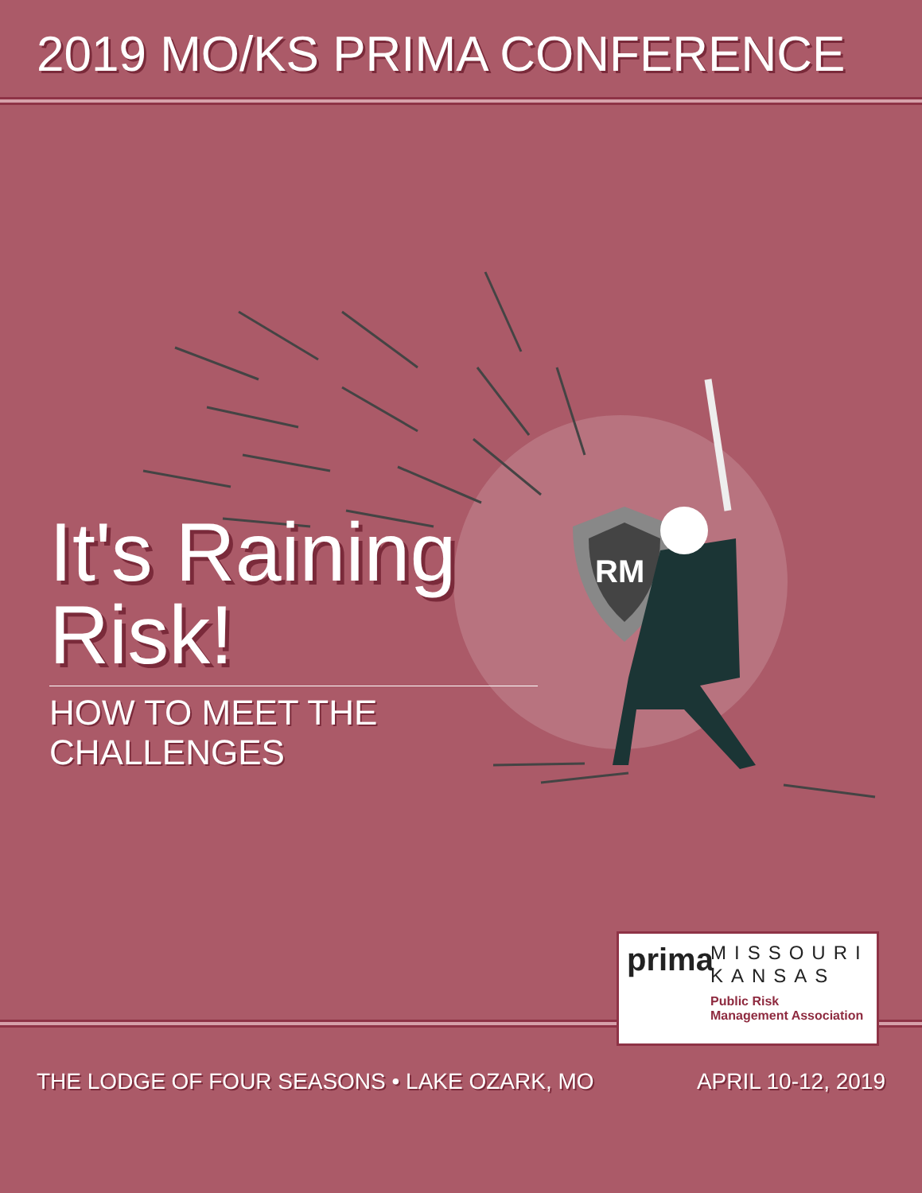2019 MO/KS PRIMA CONFERENCE
RM
It's Raining Risk!
HOW TO MEET THE CHALLENGES
prima
MISSOURI
KANSAS
Public Risk
Management Association
THE LODGE OF FOUR SEASONS • LAKE OZARK, MO APRIL 10-12, 2019